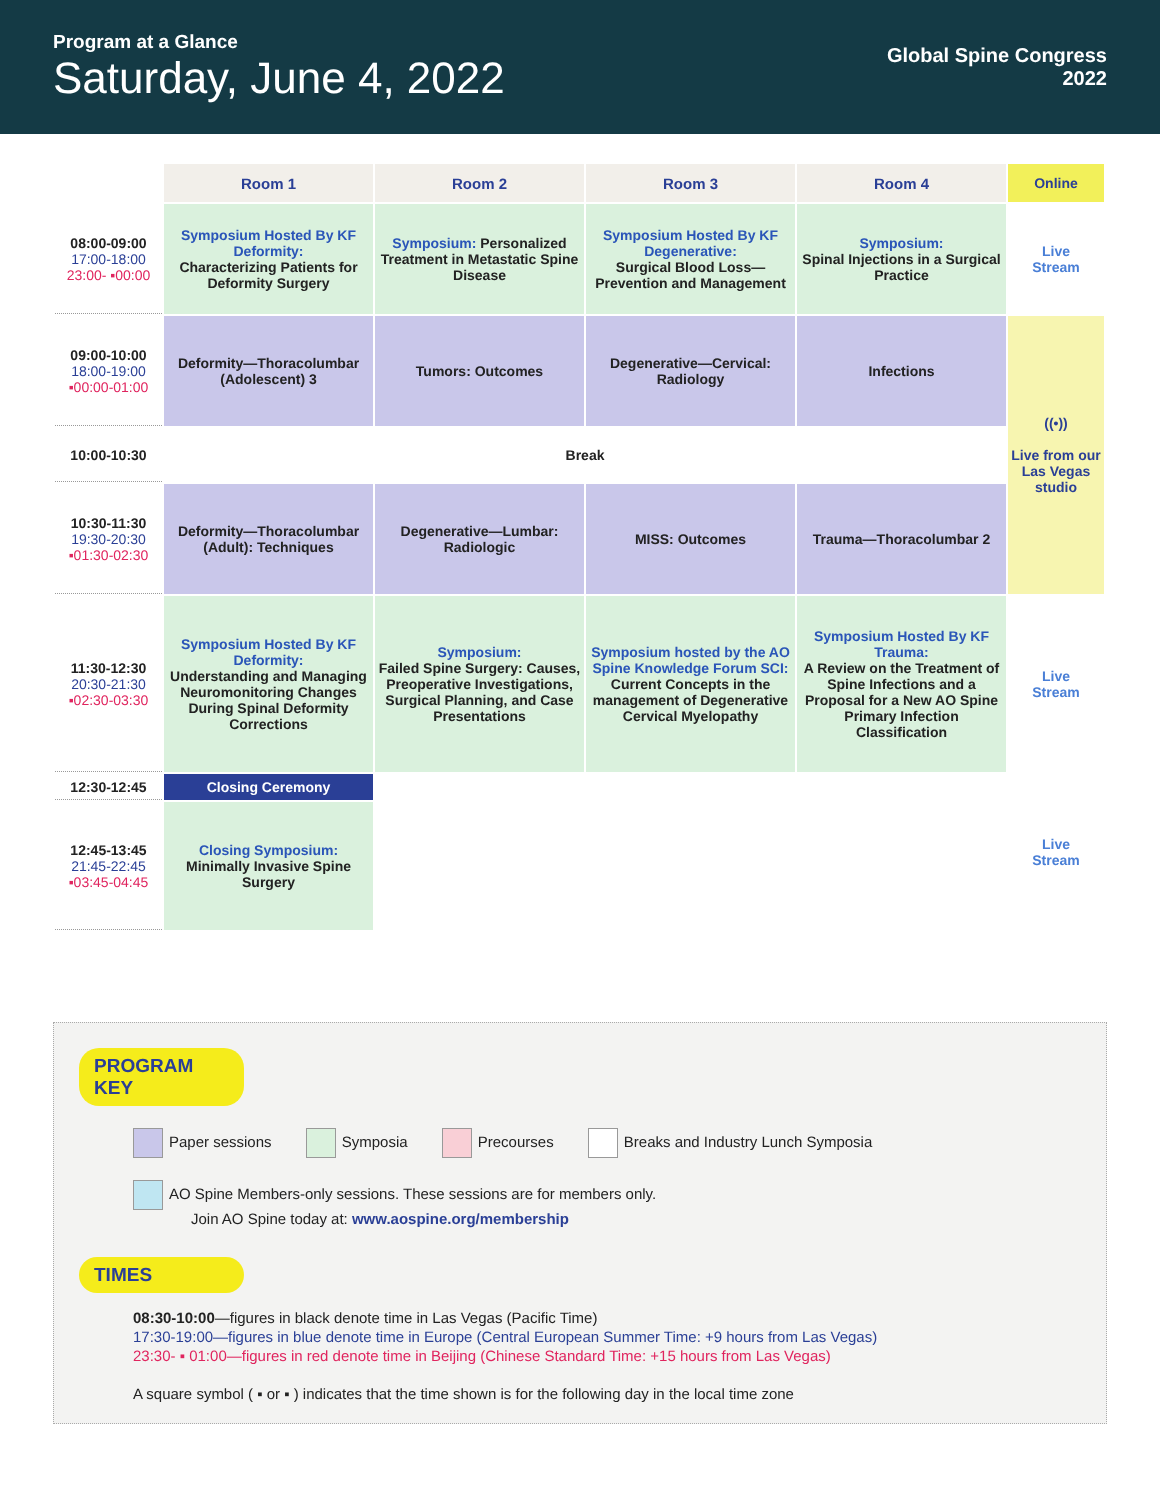Program at a Glance
Saturday, June 4, 2022
Global Spine Congress
2022
| | Room 1 | Room 2 | Room 3 | Room 4 | Online |
| --- | --- | --- | --- | --- | --- |
| 08:00-09:00 17:00-18:00 23:00- ▪00:00 | Symposium Hosted By KF Deformity: Characterizing Patients for Deformity Surgery | Symposium: Personalized Treatment in Metastatic Spine Disease | Symposium Hosted By KF Degenerative: Surgical Blood Loss—Prevention and Management | Symposium: Spinal Injections in a Surgical Practice | Live Stream |
| 09:00-10:00 18:00-19:00 ▪00:00-01:00 | Deformity—Thoracolumbar (Adolescent) 3 | Tumors: Outcomes | Degenerative—Cervical: Radiology | Infections | ((•)) Live from our Las Vegas studio |
| 10:00-10:30 | Break | | | | |
| 10:30-11:30 19:30-20:30 ▪01:30-02:30 | Deformity—Thoracolumbar (Adult): Techniques | Degenerative—Lumbar: Radiologic | MISS: Outcomes | Trauma—Thoracolumbar 2 | |
| 11:30-12:30 20:30-21:30 ▪02:30-03:30 | Symposium Hosted By KF Deformity: Understanding and Managing Neuromonitoring Changes During Spinal Deformity Corrections | Symposium: Failed Spine Surgery: Causes, Preoperative Investigations, Surgical Planning, and Case Presentations | Symposium hosted by the AO Spine Knowledge Forum SCI: Current Concepts in the management of Degenerative Cervical Myelopathy | Symposium Hosted By KF Trauma: A Review on the Treatment of Spine Infections and a Proposal for a New AO Spine Primary Infection Classification | Live Stream |
| 12:30-12:45 | Closing Ceremony | | | | Live Stream |
| 12:45-13:45 21:45-22:45 ▪03:45-04:45 | Closing Symposium: Minimally Invasive Spine Surgery | | | | |
PROGRAM KEY
Paper sessions Symposia Precourses Breaks and Industry Lunch Symposia
AO Spine Members-only sessions. These sessions are for members only.
Join AO Spine today at: www.aospine.org/membership
TIMES
08:30-10:00—figures in black denote time in Las Vegas (Pacific Time)
17:30-19:00—figures in blue denote time in Europe (Central European Summer Time: +9 hours from Las Vegas)
23:30- ▪ 01:00—figures in red denote time in Beijing (Chinese Standard Time: +15 hours from Las Vegas)
A square symbol ( ▪ or ▪ ) indicates that the time shown is for the following day in the local time zone